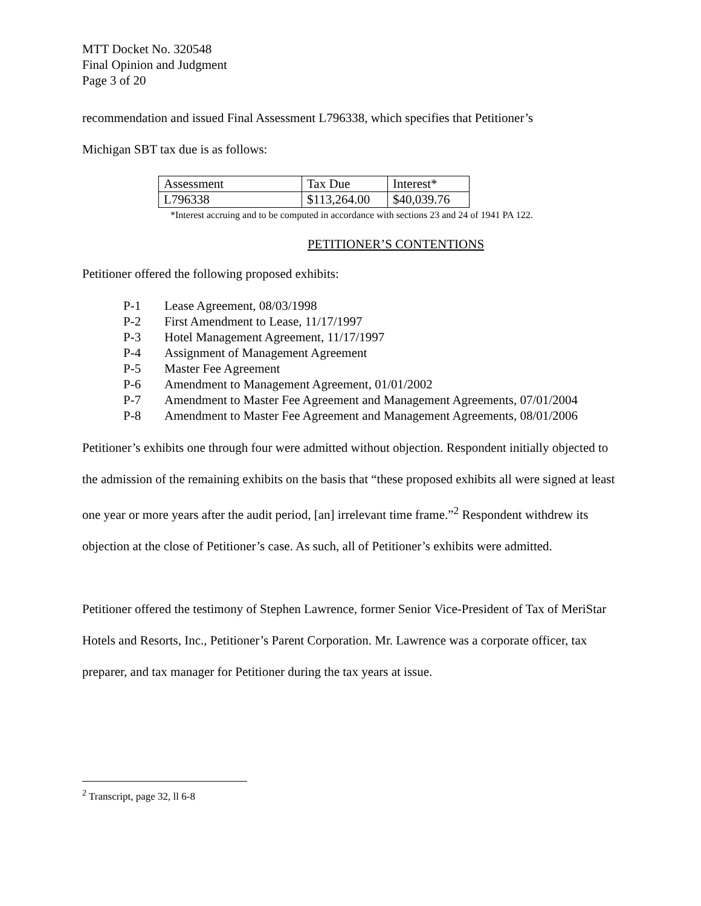MTT Docket No. 320548
Final Opinion and Judgment
Page 3 of 20
recommendation and issued Final Assessment L796338, which specifies that Petitioner’s
Michigan SBT tax due is as follows:
| Assessment | Tax Due | Interest* |
| L796338 | $113,264.00 | $40,039.76 |
*Interest accruing and to be computed in accordance with sections 23 and 24 of 1941 PA 122.
PETITIONER’S CONTENTIONS
Petitioner offered the following proposed exhibits:
P-1 Lease Agreement, 08/03/1998
P-2 First Amendment to Lease, 11/17/1997
P-3 Hotel Management Agreement, 11/17/1997
P-4 Assignment of Management Agreement
P-5 Master Fee Agreement
P-6 Amendment to Management Agreement, 01/01/2002
P-7 Amendment to Master Fee Agreement and Management Agreements, 07/01/2004
P-8 Amendment to Master Fee Agreement and Management Agreements, 08/01/2006
Petitioner’s exhibits one through four were admitted without objection. Respondent initially objected to the admission of the remaining exhibits on the basis that “these proposed exhibits all were signed at least one year or more years after the audit period, [an] irrelevant time frame.”<sup>2</sup> Respondent withdrew its objection at the close of Petitioner’s case. As such, all of Petitioner’s exhibits were admitted.
Petitioner offered the testimony of Stephen Lawrence, former Senior Vice-President of Tax of MeriStar Hotels and Resorts, Inc., Petitioner’s Parent Corporation. Mr. Lawrence was a corporate officer, tax preparer, and tax manager for Petitioner during the tax years at issue.
<sup>2</sup> Transcript, page 32, ll 6-8